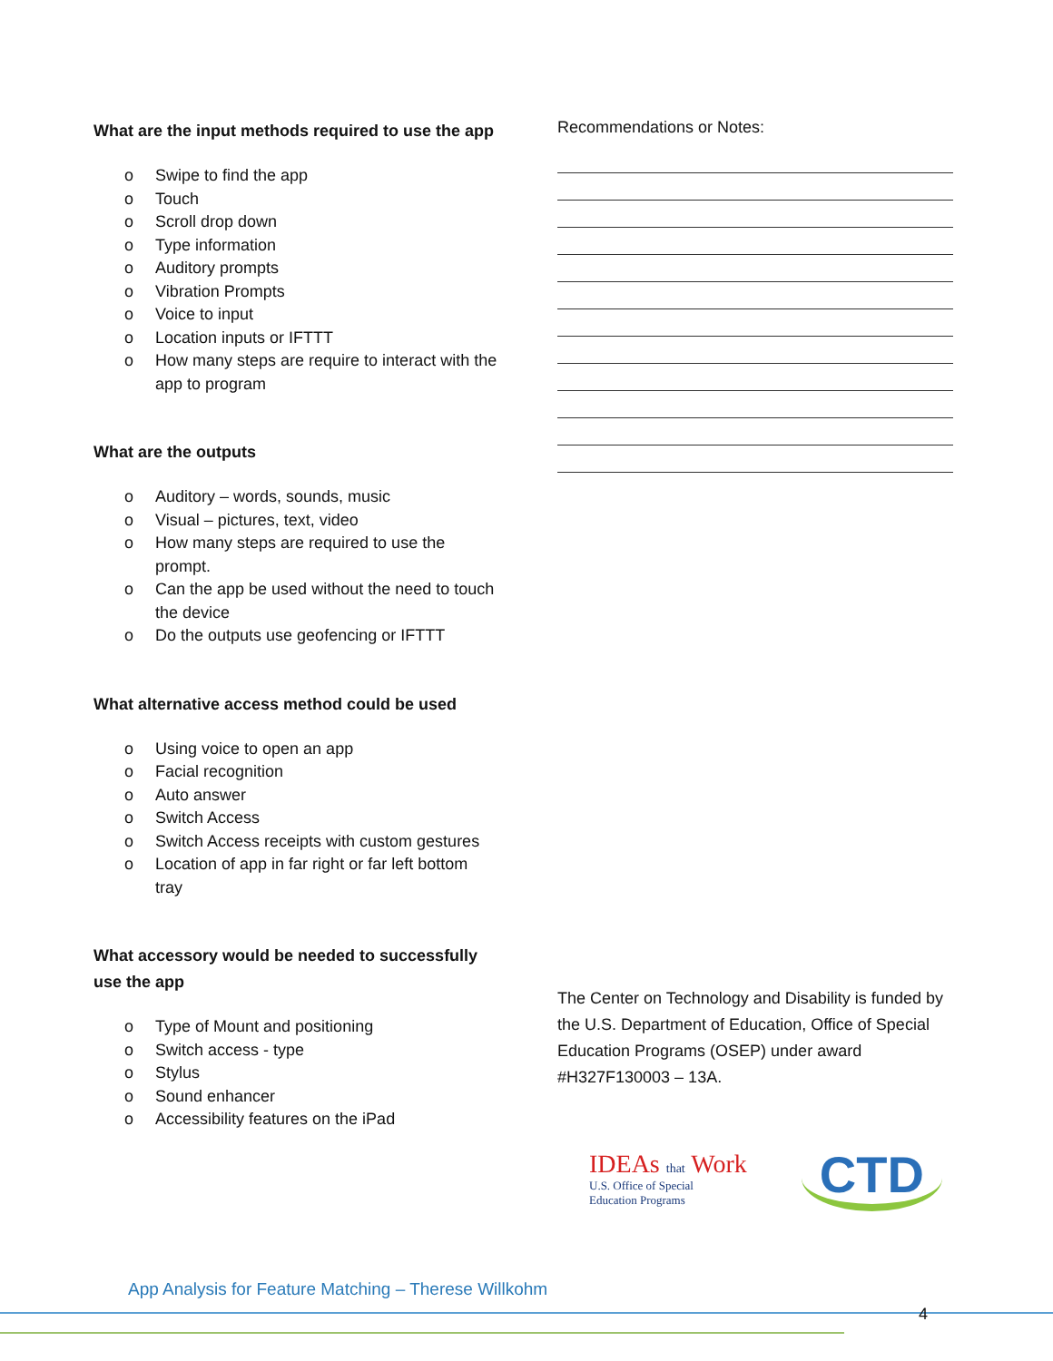What are the input methods required to use the app
o Swipe to find the app
o Touch
o Scroll drop down
o Type information
o Auditory prompts
o Vibration Prompts
o Voice to input
o Location inputs or IFTTT
o How many steps are require to interact with the app to program
What are the outputs
o Auditory – words, sounds, music
o Visual – pictures, text, video
o How many steps are required to use the prompt.
o Can the app be used without the need to touch the device
o Do the outputs use geofencing or IFTTT
What alternative access method could be used
o Using voice to open an app
o Facial recognition
o Auto answer
o Switch Access
o Switch Access receipts with custom gestures
o Location of app in far right or far left bottom tray
What accessory would be needed to successfully use the app
o Type of Mount and positioning
o Switch access - type
o Stylus
o Sound enhancer
o Accessibility features on the iPad
Recommendations or Notes:
The Center on Technology and Disability is funded by the U.S. Department of Education, Office of Special Education Programs (OSEP) under award #H327F130003 – 13A.
IDEAs that Work
U.S. Office of Special
Education Programs
CTD
App Analysis for Feature Matching – Therese Willkohm
4